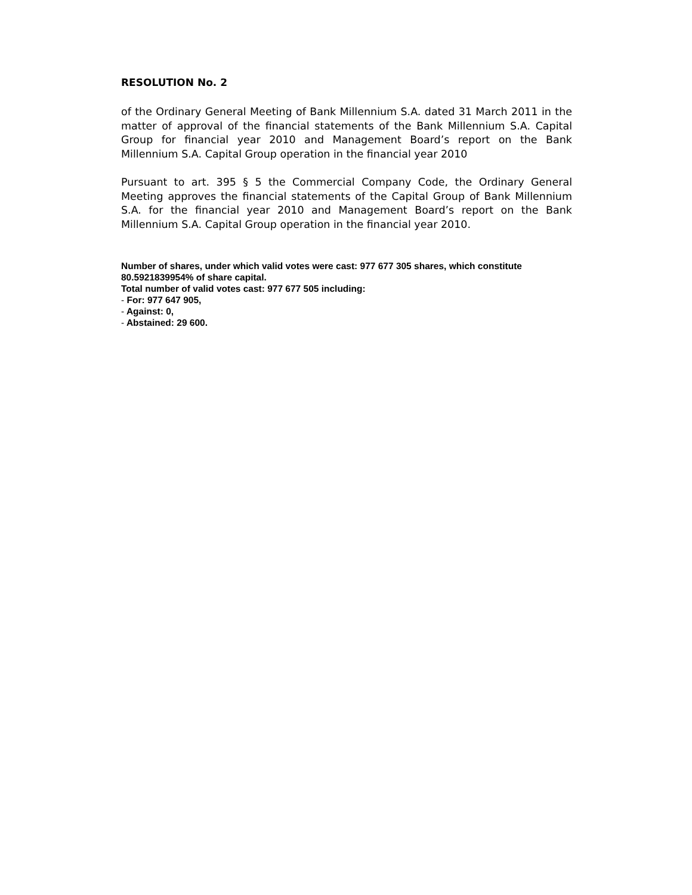RESOLUTION No. 2
of the Ordinary General Meeting of Bank Millennium S.A. dated 31 March 2011 in the matter of approval of the financial statements of the Bank Millennium S.A. Capital Group for financial year 2010 and Management Board’s report on the Bank Millennium S.A. Capital Group operation in the financial year 2010
Pursuant to art. 395 § 5 the Commercial Company Code, the Ordinary General Meeting approves the financial statements of the Capital Group of Bank Millennium S.A. for the financial year 2010 and Management Board’s report on the Bank Millennium S.A. Capital Group operation in the financial year 2010.
Number of shares, under which valid votes were cast: 977 677 305 shares, which constitute 80.5921839954% of share capital.
Total number of valid votes cast: 977 677 505 including:
- For: 977 647 905,
- Against: 0,
- Abstained: 29 600.